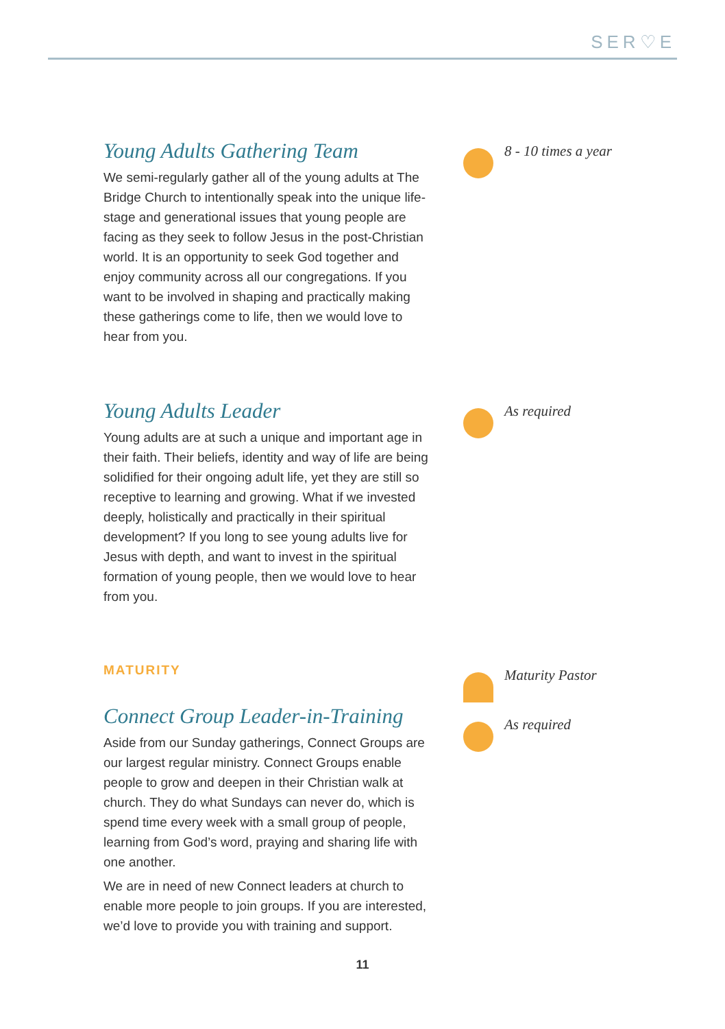SER♡E
Young Adults Gathering Team
We semi-regularly gather all of the young adults at The Bridge Church to intentionally speak into the unique life-stage and generational issues that young people are facing as they seek to follow Jesus in the post-Christian world. It is an opportunity to seek God together and enjoy community across all our congregations. If you want to be involved in shaping and practically making these gatherings come to life, then we would love to hear from you.
8 - 10 times a year
Young Adults Leader
Young adults are at such a unique and important age in their faith. Their beliefs, identity and way of life are being solidified for their ongoing adult life, yet they are still so receptive to learning and growing. What if we invested deeply, holistically and practically in their spiritual development? If you long to see young adults live for Jesus with depth, and want to invest in the spiritual formation of young people, then we would love to hear from you.
As required
MATURITY
Connect Group Leader-in-Training
Aside from our Sunday gatherings, Connect Groups are our largest regular ministry. Connect Groups enable people to grow and deepen in their Christian walk at church. They do what Sundays can never do, which is spend time every week with a small group of people, learning from God’s word, praying and sharing life with one another.
We are in need of new Connect leaders at church to enable more people to join groups. If you are interested, we’d love to provide you with training and support.
Maturity Pastor
As required
11